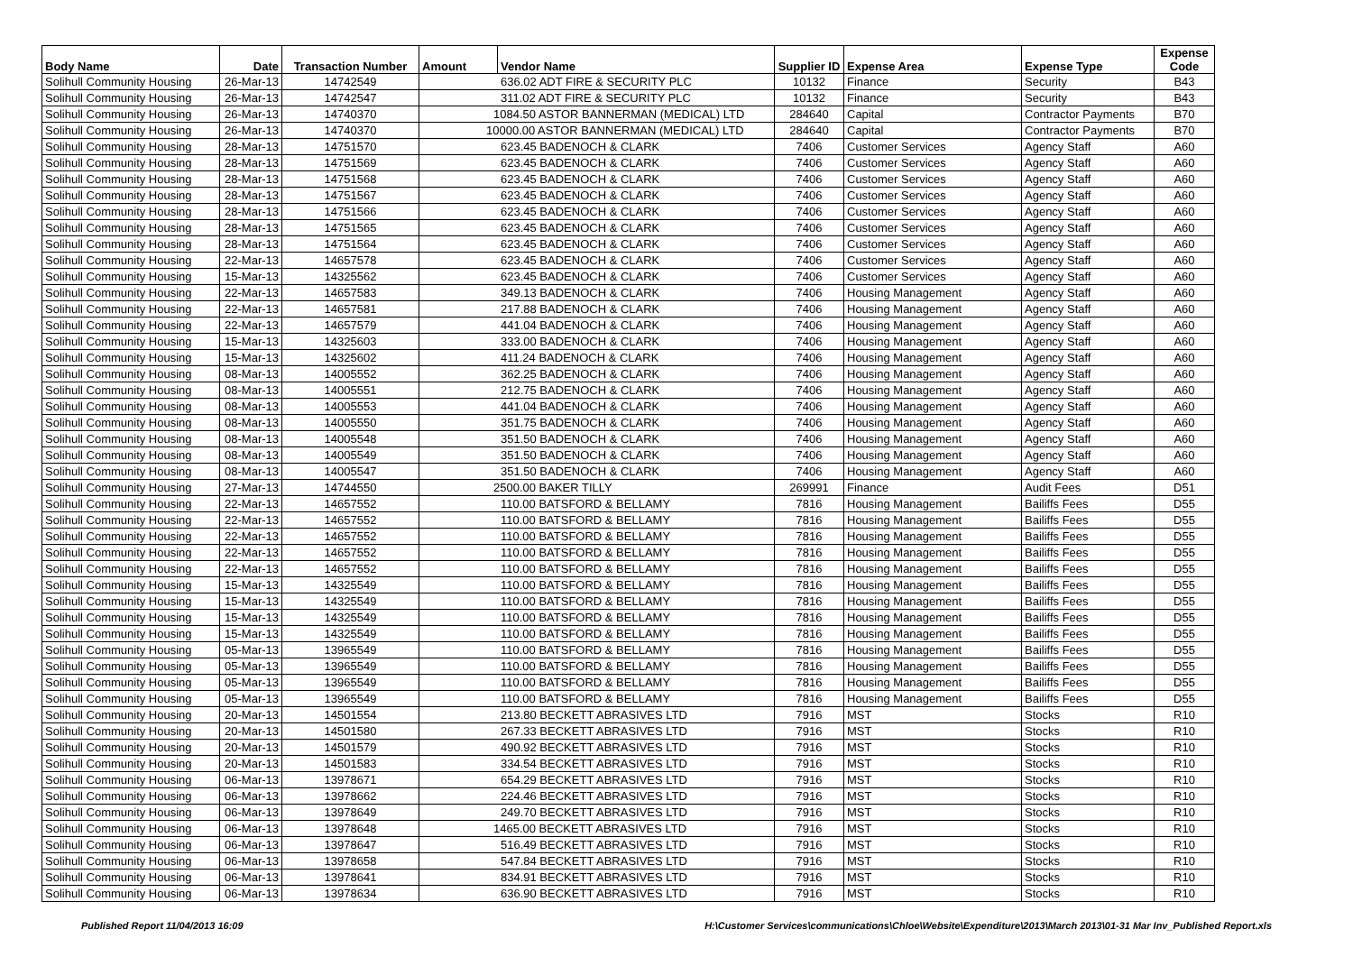| Body Name | Date | Transaction Number | Amount | Vendor Name | Supplier ID | Expense Area | Expense Type | Expense Code |
| --- | --- | --- | --- | --- | --- | --- | --- | --- |
| Solihull Community Housing | 26-Mar-13 | 14742549 | 636.02 ADT FIRE & SECURITY PLC | | 10132 | Finance | Security | B43 |
| Solihull Community Housing | 26-Mar-13 | 14742547 | 311.02 ADT FIRE & SECURITY PLC | | 10132 | Finance | Security | B43 |
| Solihull Community Housing | 26-Mar-13 | 14740370 | 1084.50 ASTOR BANNERMAN (MEDICAL) LTD | | 284640 | Capital | Contractor Payments | B70 |
| Solihull Community Housing | 26-Mar-13 | 14740370 | 10000.00 ASTOR BANNERMAN (MEDICAL) LTD | | 284640 | Capital | Contractor Payments | B70 |
| Solihull Community Housing | 28-Mar-13 | 14751570 | 623.45 BADENOCH & CLARK | | 7406 | Customer Services | Agency Staff | A60 |
| Solihull Community Housing | 28-Mar-13 | 14751569 | 623.45 BADENOCH & CLARK | | 7406 | Customer Services | Agency Staff | A60 |
| Solihull Community Housing | 28-Mar-13 | 14751568 | 623.45 BADENOCH & CLARK | | 7406 | Customer Services | Agency Staff | A60 |
| Solihull Community Housing | 28-Mar-13 | 14751567 | 623.45 BADENOCH & CLARK | | 7406 | Customer Services | Agency Staff | A60 |
| Solihull Community Housing | 28-Mar-13 | 14751566 | 623.45 BADENOCH & CLARK | | 7406 | Customer Services | Agency Staff | A60 |
| Solihull Community Housing | 28-Mar-13 | 14751565 | 623.45 BADENOCH & CLARK | | 7406 | Customer Services | Agency Staff | A60 |
| Solihull Community Housing | 28-Mar-13 | 14751564 | 623.45 BADENOCH & CLARK | | 7406 | Customer Services | Agency Staff | A60 |
| Solihull Community Housing | 22-Mar-13 | 14657578 | 623.45 BADENOCH & CLARK | | 7406 | Customer Services | Agency Staff | A60 |
| Solihull Community Housing | 15-Mar-13 | 14325562 | 623.45 BADENOCH & CLARK | | 7406 | Customer Services | Agency Staff | A60 |
| Solihull Community Housing | 22-Mar-13 | 14657583 | 349.13 BADENOCH & CLARK | | 7406 | Housing Management | Agency Staff | A60 |
| Solihull Community Housing | 22-Mar-13 | 14657581 | 217.88 BADENOCH & CLARK | | 7406 | Housing Management | Agency Staff | A60 |
| Solihull Community Housing | 22-Mar-13 | 14657579 | 441.04 BADENOCH & CLARK | | 7406 | Housing Management | Agency Staff | A60 |
| Solihull Community Housing | 15-Mar-13 | 14325603 | 333.00 BADENOCH & CLARK | | 7406 | Housing Management | Agency Staff | A60 |
| Solihull Community Housing | 15-Mar-13 | 14325602 | 411.24 BADENOCH & CLARK | | 7406 | Housing Management | Agency Staff | A60 |
| Solihull Community Housing | 08-Mar-13 | 14005552 | 362.25 BADENOCH & CLARK | | 7406 | Housing Management | Agency Staff | A60 |
| Solihull Community Housing | 08-Mar-13 | 14005551 | 212.75 BADENOCH & CLARK | | 7406 | Housing Management | Agency Staff | A60 |
| Solihull Community Housing | 08-Mar-13 | 14005553 | 441.04 BADENOCH & CLARK | | 7406 | Housing Management | Agency Staff | A60 |
| Solihull Community Housing | 08-Mar-13 | 14005550 | 351.75 BADENOCH & CLARK | | 7406 | Housing Management | Agency Staff | A60 |
| Solihull Community Housing | 08-Mar-13 | 14005548 | 351.50 BADENOCH & CLARK | | 7406 | Housing Management | Agency Staff | A60 |
| Solihull Community Housing | 08-Mar-13 | 14005549 | 351.50 BADENOCH & CLARK | | 7406 | Housing Management | Agency Staff | A60 |
| Solihull Community Housing | 08-Mar-13 | 14005547 | 351.50 BADENOCH & CLARK | | 7406 | Housing Management | Agency Staff | A60 |
| Solihull Community Housing | 27-Mar-13 | 14744550 | 2500.00 BAKER TILLY | | 269991 | Finance | Audit Fees | D51 |
| Solihull Community Housing | 22-Mar-13 | 14657552 | 110.00 BATSFORD & BELLAMY | | 7816 | Housing Management | Bailiffs Fees | D55 |
| Solihull Community Housing | 22-Mar-13 | 14657552 | 110.00 BATSFORD & BELLAMY | | 7816 | Housing Management | Bailiffs Fees | D55 |
| Solihull Community Housing | 22-Mar-13 | 14657552 | 110.00 BATSFORD & BELLAMY | | 7816 | Housing Management | Bailiffs Fees | D55 |
| Solihull Community Housing | 22-Mar-13 | 14657552 | 110.00 BATSFORD & BELLAMY | | 7816 | Housing Management | Bailiffs Fees | D55 |
| Solihull Community Housing | 22-Mar-13 | 14657552 | 110.00 BATSFORD & BELLAMY | | 7816 | Housing Management | Bailiffs Fees | D55 |
| Solihull Community Housing | 15-Mar-13 | 14325549 | 110.00 BATSFORD & BELLAMY | | 7816 | Housing Management | Bailiffs Fees | D55 |
| Solihull Community Housing | 15-Mar-13 | 14325549 | 110.00 BATSFORD & BELLAMY | | 7816 | Housing Management | Bailiffs Fees | D55 |
| Solihull Community Housing | 15-Mar-13 | 14325549 | 110.00 BATSFORD & BELLAMY | | 7816 | Housing Management | Bailiffs Fees | D55 |
| Solihull Community Housing | 15-Mar-13 | 14325549 | 110.00 BATSFORD & BELLAMY | | 7816 | Housing Management | Bailiffs Fees | D55 |
| Solihull Community Housing | 05-Mar-13 | 13965549 | 110.00 BATSFORD & BELLAMY | | 7816 | Housing Management | Bailiffs Fees | D55 |
| Solihull Community Housing | 05-Mar-13 | 13965549 | 110.00 BATSFORD & BELLAMY | | 7816 | Housing Management | Bailiffs Fees | D55 |
| Solihull Community Housing | 05-Mar-13 | 13965549 | 110.00 BATSFORD & BELLAMY | | 7816 | Housing Management | Bailiffs Fees | D55 |
| Solihull Community Housing | 05-Mar-13 | 13965549 | 110.00 BATSFORD & BELLAMY | | 7816 | Housing Management | Bailiffs Fees | D55 |
| Solihull Community Housing | 20-Mar-13 | 14501554 | 213.80 BECKETT ABRASIVES LTD | | 7916 | MST | Stocks | R10 |
| Solihull Community Housing | 20-Mar-13 | 14501580 | 267.33 BECKETT ABRASIVES LTD | | 7916 | MST | Stocks | R10 |
| Solihull Community Housing | 20-Mar-13 | 14501579 | 490.92 BECKETT ABRASIVES LTD | | 7916 | MST | Stocks | R10 |
| Solihull Community Housing | 20-Mar-13 | 14501583 | 334.54 BECKETT ABRASIVES LTD | | 7916 | MST | Stocks | R10 |
| Solihull Community Housing | 06-Mar-13 | 13978671 | 654.29 BECKETT ABRASIVES LTD | | 7916 | MST | Stocks | R10 |
| Solihull Community Housing | 06-Mar-13 | 13978662 | 224.46 BECKETT ABRASIVES LTD | | 7916 | MST | Stocks | R10 |
| Solihull Community Housing | 06-Mar-13 | 13978649 | 249.70 BECKETT ABRASIVES LTD | | 7916 | MST | Stocks | R10 |
| Solihull Community Housing | 06-Mar-13 | 13978648 | 1465.00 BECKETT ABRASIVES LTD | | 7916 | MST | Stocks | R10 |
| Solihull Community Housing | 06-Mar-13 | 13978647 | 516.49 BECKETT ABRASIVES LTD | | 7916 | MST | Stocks | R10 |
| Solihull Community Housing | 06-Mar-13 | 13978658 | 547.84 BECKETT ABRASIVES LTD | | 7916 | MST | Stocks | R10 |
| Solihull Community Housing | 06-Mar-13 | 13978641 | 834.91 BECKETT ABRASIVES LTD | | 7916 | MST | Stocks | R10 |
| Solihull Community Housing | 06-Mar-13 | 13978634 | 636.90 BECKETT ABRASIVES LTD | | 7916 | MST | Stocks | R10 |
Published Report 11/04/2013 16:09 H:\Customer Services\communications\Chloe\Website\Expenditure\2013\March 2013\01-31 Mar Inv_Published Report.xls